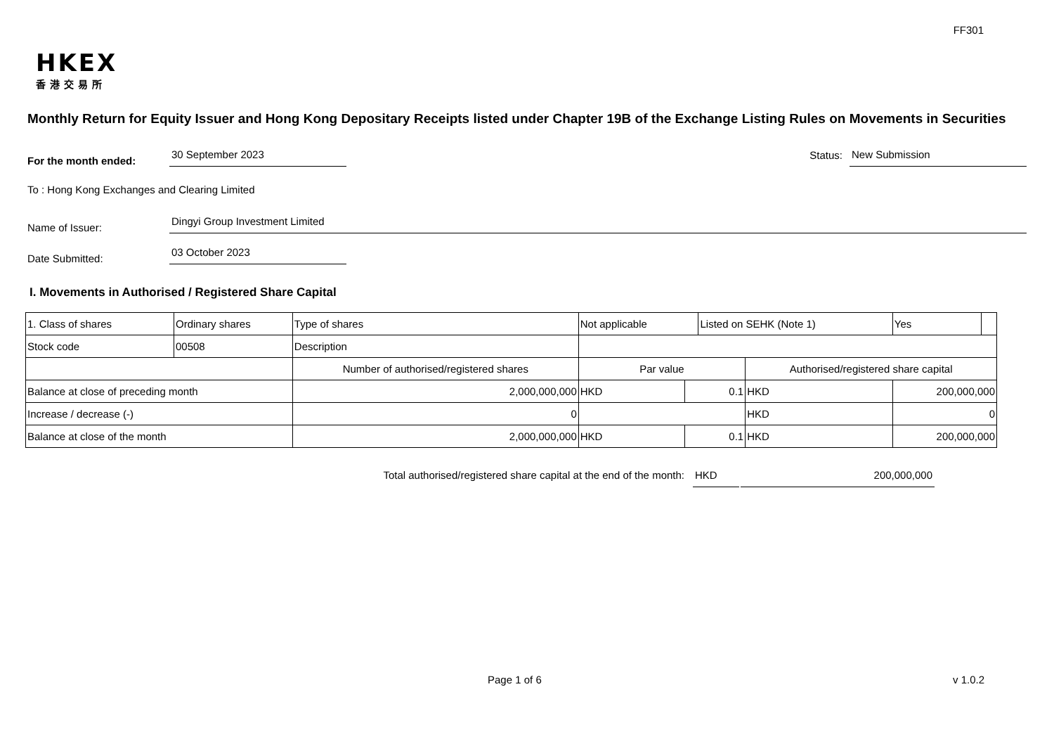FF301
HKEX
香港交易所
Monthly Return for Equity Issuer and Hong Kong Depositary Receipts listed under Chapter 19B of the Exchange Listing Rules on Movements in Securities
For the month ended: 30 September 2023 Status: New Submission
To : Hong Kong Exchanges and Clearing Limited
Name of Issuer: Dingyi Group Investment Limited
Date Submitted: 03 October 2023
I. Movements in Authorised / Registered Share Capital
| 1. Class of shares | Ordinary shares | | Type of shares | Not applicable | | Listed on SEHK (Note 1) | | Yes | |
| Stock code | 00508 | | Description | | | | | | |
| | | Number of authorised/registered shares | | Par value | | | Authorised/registered share capital | | |
| Balance at close of preceding month | | 2,000,000,000 | | HKD | 0.1 | | HKD | 200,000,000 | |
| Increase / decrease (-) | | 0 | | | | | HKD | 0 | |
| Balance at close of the month | | 2,000,000,000 | | HKD | 0.1 | | HKD | 200,000,000 | |
Total authorised/registered share capital at the end of the month: HKD 200,000,000
Page 1 of 6 v 1.0.2